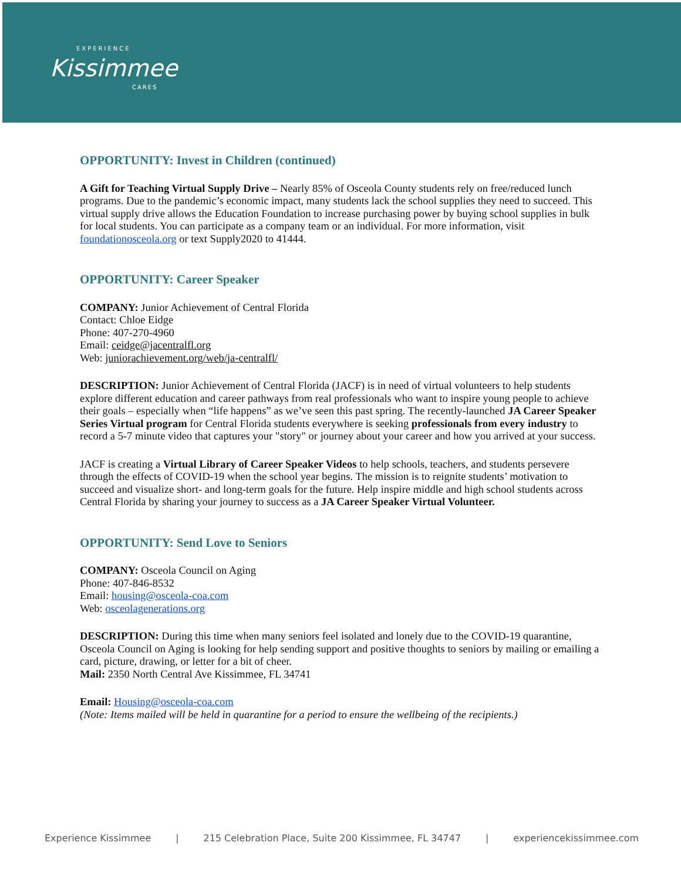EXPERIENCE
Kissimmee
CARES
OPPORTUNITY: Invest in Children (continued)
A Gift for Teaching Virtual Supply Drive – Nearly 85% of Osceola County students rely on free/reduced lunch programs. Due to the pandemic’s economic impact, many students lack the school supplies they need to succeed. This virtual supply drive allows the Education Foundation to increase purchasing power by buying school supplies in bulk for local students. You can participate as a company team or an individual. For more information, visit foundationosceola.org or text Supply2020 to 41444.
OPPORTUNITY: Career Speaker
COMPANY: Junior Achievement of Central Florida
Contact: Chloe Eidge
Phone: 407-270-4960
Email: ceidge@jacentralfl.org
Web: juniorachievement.org/web/ja-centralfl/
DESCRIPTION: Junior Achievement of Central Florida (JACF) is in need of virtual volunteers to help students explore different education and career pathways from real professionals who want to inspire young people to achieve their goals – especially when “life happens” as we’ve seen this past spring. The recently-launched JA Career Speaker Series Virtual program for Central Florida students everywhere is seeking professionals from every industry to record a 5-7 minute video that captures your "story" or journey about your career and how you arrived at your success.
JACF is creating a Virtual Library of Career Speaker Videos to help schools, teachers, and students persevere through the effects of COVID-19 when the school year begins. The mission is to reignite students’ motivation to succeed and visualize short- and long-term goals for the future. Help inspire middle and high school students across Central Florida by sharing your journey to success as a JA Career Speaker Virtual Volunteer.
OPPORTUNITY: Send Love to Seniors
COMPANY: Osceola Council on Aging
Phone: 407-846-8532
Email: housing@osceola-coa.com
Web: osceolagenerations.org
DESCRIPTION: During this time when many seniors feel isolated and lonely due to the COVID-19 quarantine, Osceola Council on Aging is looking for help sending support and positive thoughts to seniors by mailing or emailing a card, picture, drawing, or letter for a bit of cheer.
Mail: 2350 North Central Ave Kissimmee, FL 34741
Email: Housing@osceola-coa.com
(Note: Items mailed will be held in quarantine for a period to ensure the wellbeing of the recipients.)
Experience Kissimmee | 215 Celebration Place, Suite 200 Kissimmee, FL 34747 | experiencekissimmee.com